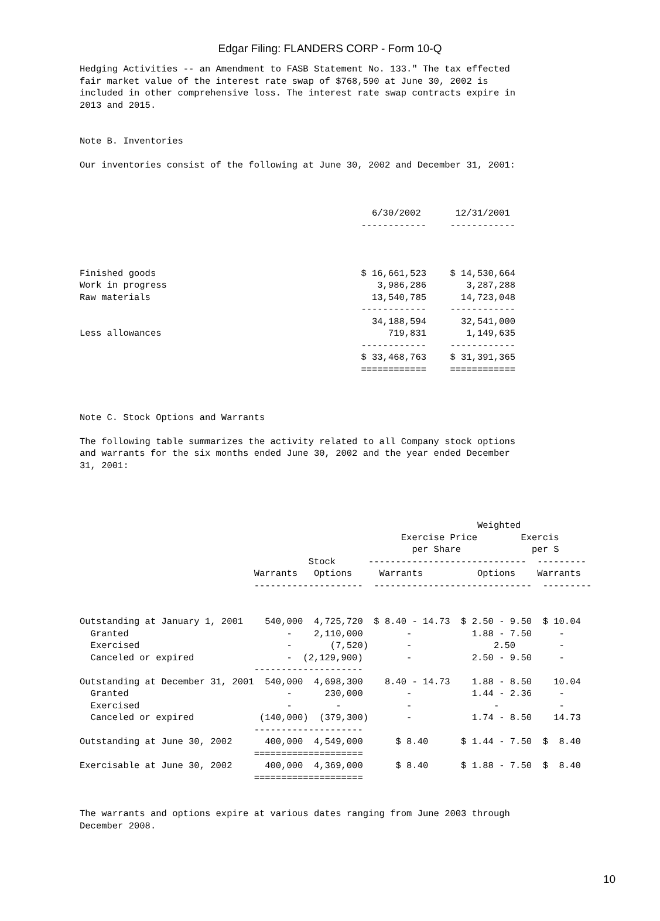Edgar Filing: FLANDERS CORP - Form 10-Q
Hedging Activities -- an Amendment to FASB Statement No. 133." The tax effected fair market value of the interest rate swap of $768,590 at June 30, 2002 is included in other comprehensive loss. The interest rate swap contracts expire in 2013 and 2015. Note B. Inventories Our inventories consist of the following at June 30, 2002 and December 31, 2001:
| | 6/30/2002 | 12/31/2001 |
| --- | --- | --- |
| | ------------ | ------------ |
| Finished goods | $ 16,661,523 | $ 14,530,664 |
| Work in progress | 3,986,286 | 3,287,288 |
| Raw materials | 13,540,785 | 14,723,048 |
| | ------------ | ------------ |
| | 34,188,594 | 32,541,000 |
| Less allowances | 719,831 | 1,149,635 |
| | ------------ | ------------ |
| | $ 33,468,763 | $ 31,391,365 |
| | ============ | ============ |
Note C. Stock Options and Warrants The following table summarizes the activity related to all Company stock options and warrants for the six months ended June 30, 2002 and the year ended December 31, 2001:
Weighted Exercise Price Exercis per Share per S Stock ----------------------------- --------- Warrants Options Warrants Options Warrants -------------------- ----------------------------- --------- Outstanding at January 1, 2001 540,000 4,725,720 $ 8.40 - 14.73 $ 2.50 - 9.50 $ 10.04 Granted - 2,110,000 - 1.88 - 7.50 - Exercised - (7,520) - 2.50 - Canceled or expired - (2,129,900) - 2.50 - 9.50 - -------------------- Outstanding at December 31, 2001 540,000 4,698,300 8.40 - 14.73 1.88 - 8.50 10.04 Granted - 230,000 - 1.44 - 2.36 - Exercised - - - - - Canceled or expired (140,000) (379,300) - 1.74 - 8.50 14.73 -------------------- Outstanding at June 30, 2002 400,000 4,549,000 $ 8.40 $ 1.44 - 7.50 $ 8.40 ==================== Exercisable at June 30, 2002 400,000 4,369,000 $ 8.40 $ 1.88 - 7.50 $ 8.40 ==================== The warrants and options expire at various dates ranging from June 2003 through December 2008.
10